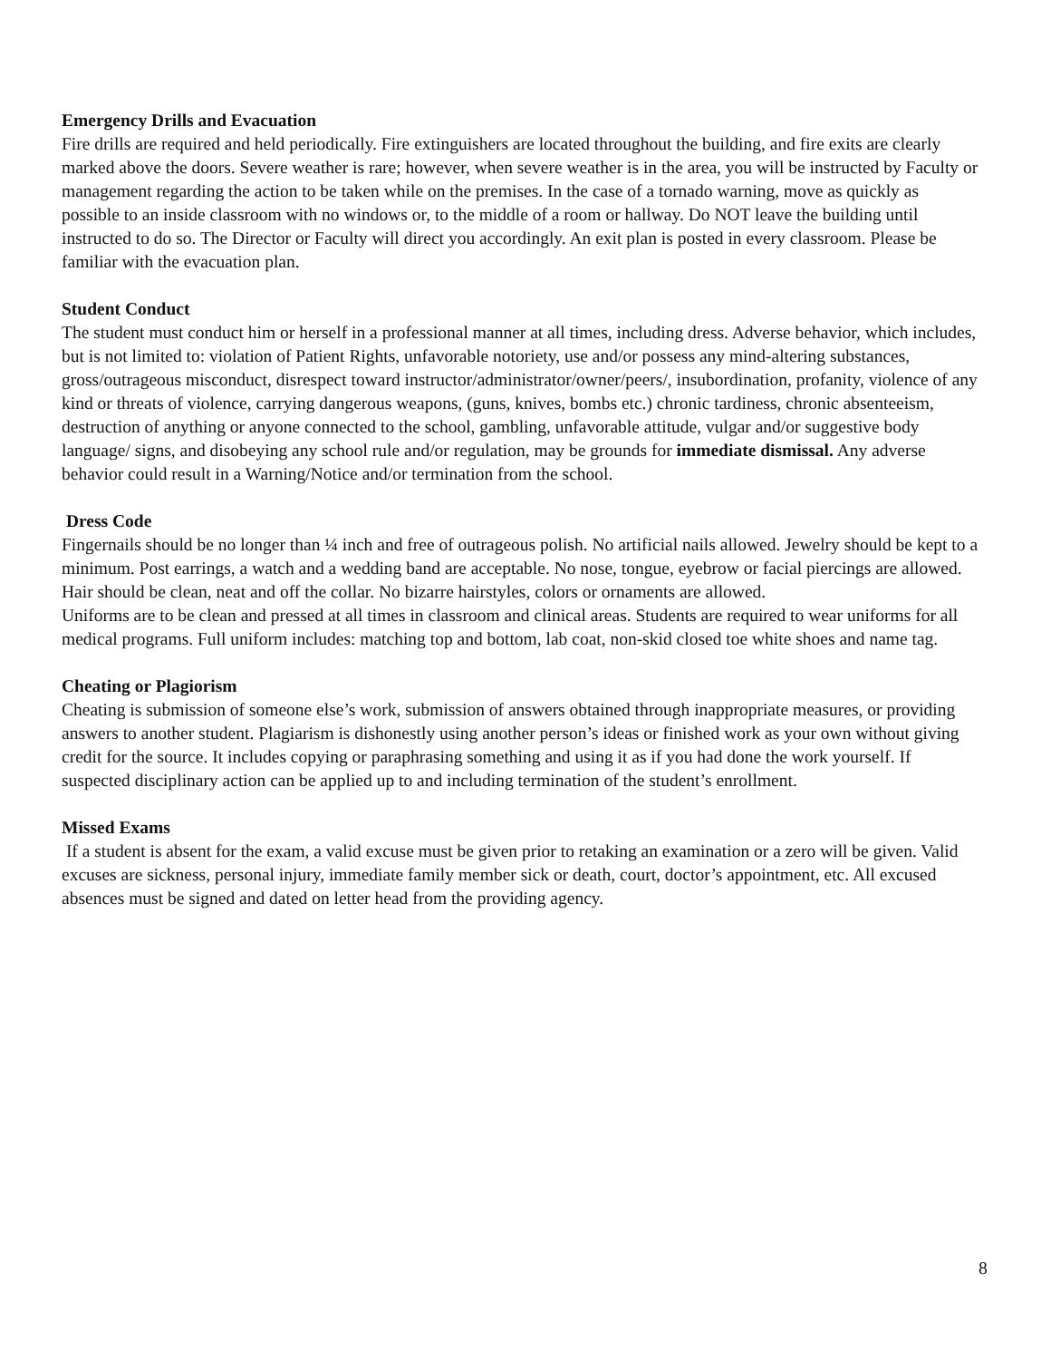Emergency Drills and Evacuation
Fire drills are required and held periodically. Fire extinguishers are located throughout the building, and fire exits are clearly marked above the doors. Severe weather is rare; however, when severe weather is in the area, you will be instructed by Faculty or management regarding the action to be taken while on the premises. In the case of a tornado warning, move as quickly as possible to an inside classroom with no windows or, to the middle of a room or hallway. Do NOT leave the building until instructed to do so. The Director or Faculty will direct you accordingly. An exit plan is posted in every classroom. Please be familiar with the evacuation plan.
Student Conduct
The student must conduct him or herself in a professional manner at all times, including dress. Adverse behavior, which includes, but is not limited to: violation of Patient Rights, unfavorable notoriety, use and/or possess any mind-altering substances, gross/outrageous misconduct, disrespect toward instructor/administrator/owner/peers/, insubordination, profanity, violence of any kind or threats of violence, carrying dangerous weapons, (guns, knives, bombs etc.) chronic tardiness, chronic absenteeism, destruction of anything or anyone connected to the school, gambling, unfavorable attitude, vulgar and/or suggestive body language/ signs, and disobeying any school rule and/or regulation, may be grounds for immediate dismissal. Any adverse behavior could result in a Warning/Notice and/or termination from the school.
Dress Code
Fingernails should be no longer than ¼ inch and free of outrageous polish. No artificial nails allowed. Jewelry should be kept to a minimum. Post earrings, a watch and a wedding band are acceptable. No nose, tongue, eyebrow or facial piercings are allowed. Hair should be clean, neat and off the collar. No bizarre hairstyles, colors or ornaments are allowed.
Uniforms are to be clean and pressed at all times in classroom and clinical areas. Students are required to wear uniforms for all medical programs. Full uniform includes: matching top and bottom, lab coat, non-skid closed toe white shoes and name tag.
Cheating or Plagiorism
Cheating is submission of someone else’s work, submission of answers obtained through inappropriate measures, or providing answers to another student. Plagiarism is dishonestly using another person’s ideas or finished work as your own without giving credit for the source. It includes copying or paraphrasing something and using it as if you had done the work yourself. If suspected disciplinary action can be applied up to and including termination of the student’s enrollment.
Missed Exams
If a student is absent for the exam, a valid excuse must be given prior to retaking an examination or a zero will be given. Valid excuses are sickness, personal injury, immediate family member sick or death, court, doctor’s appointment, etc. All excused absences must be signed and dated on letter head from the providing agency.
8